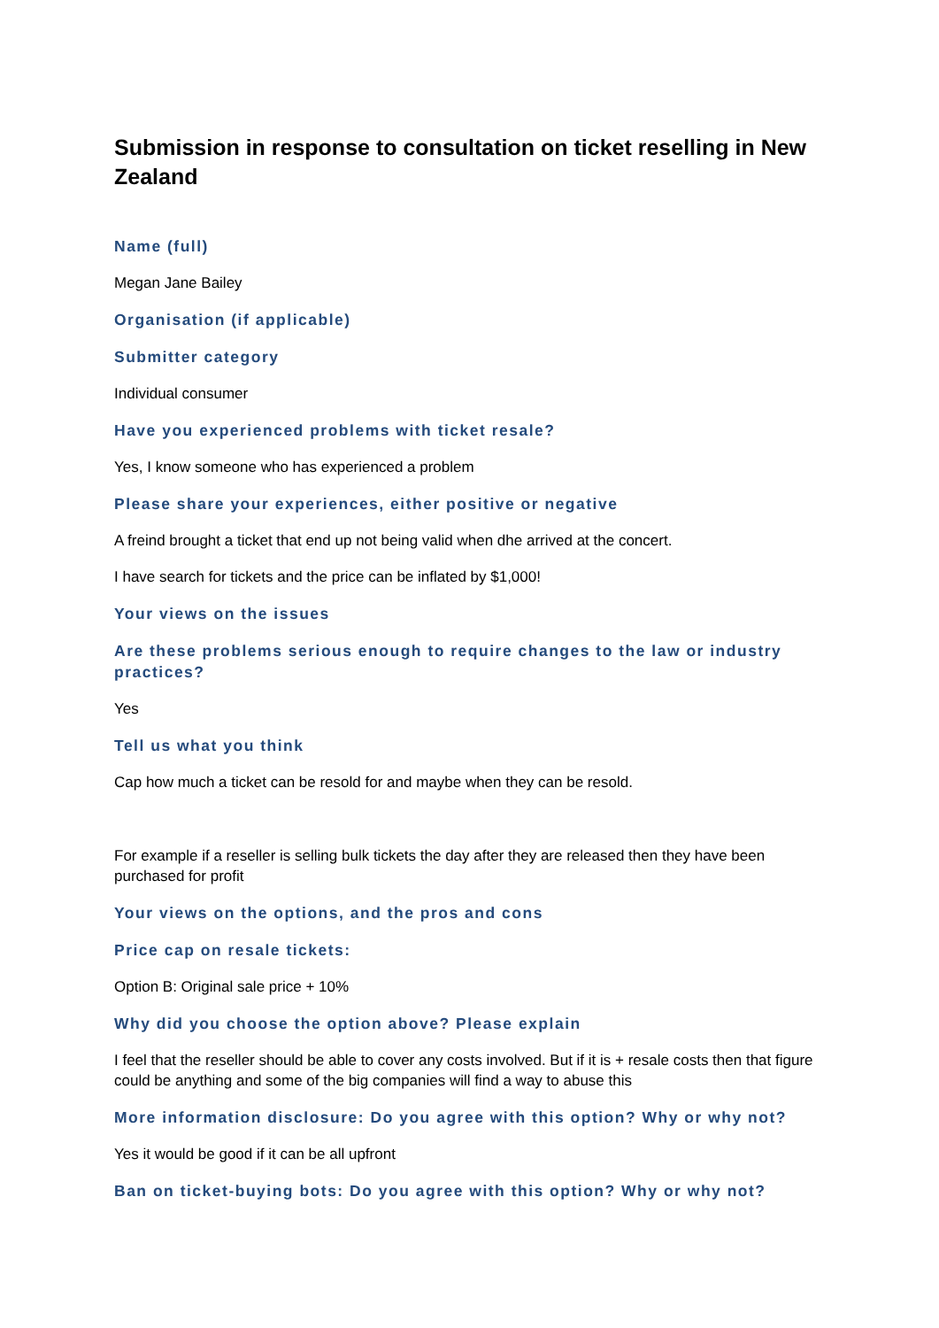Submission in response to consultation on ticket reselling in New Zealand
Name (full)
Megan Jane Bailey
Organisation (if applicable)
Submitter category
Individual consumer
Have you experienced problems with ticket resale?
Yes, I know someone who has experienced a problem
Please share your experiences, either positive or negative
A freind brought a ticket that end up not being valid when dhe arrived at the concert.
I have search for tickets and the price can be inflated by $1,000!
Your views on the issues
Are these problems serious enough to require changes to the law or industry practices?
Yes
Tell us what you think
Cap how much a ticket can be resold for and maybe when they can be resold.
For example if a reseller is selling bulk tickets the day after they are released then they have been purchased for profit
Your views on the options, and the pros and cons
Price cap on resale tickets:
Option B: Original sale price + 10%
Why did you choose the option above? Please explain
I feel that the reseller should be able to cover any costs involved. But if it is + resale costs then that figure could be anything and some of the big companies will find a way to abuse this
More information disclosure: Do you agree with this option? Why or why not?
Yes it would be good if it can be all upfront
Ban on ticket-buying bots: Do you agree with this option? Why or why not?